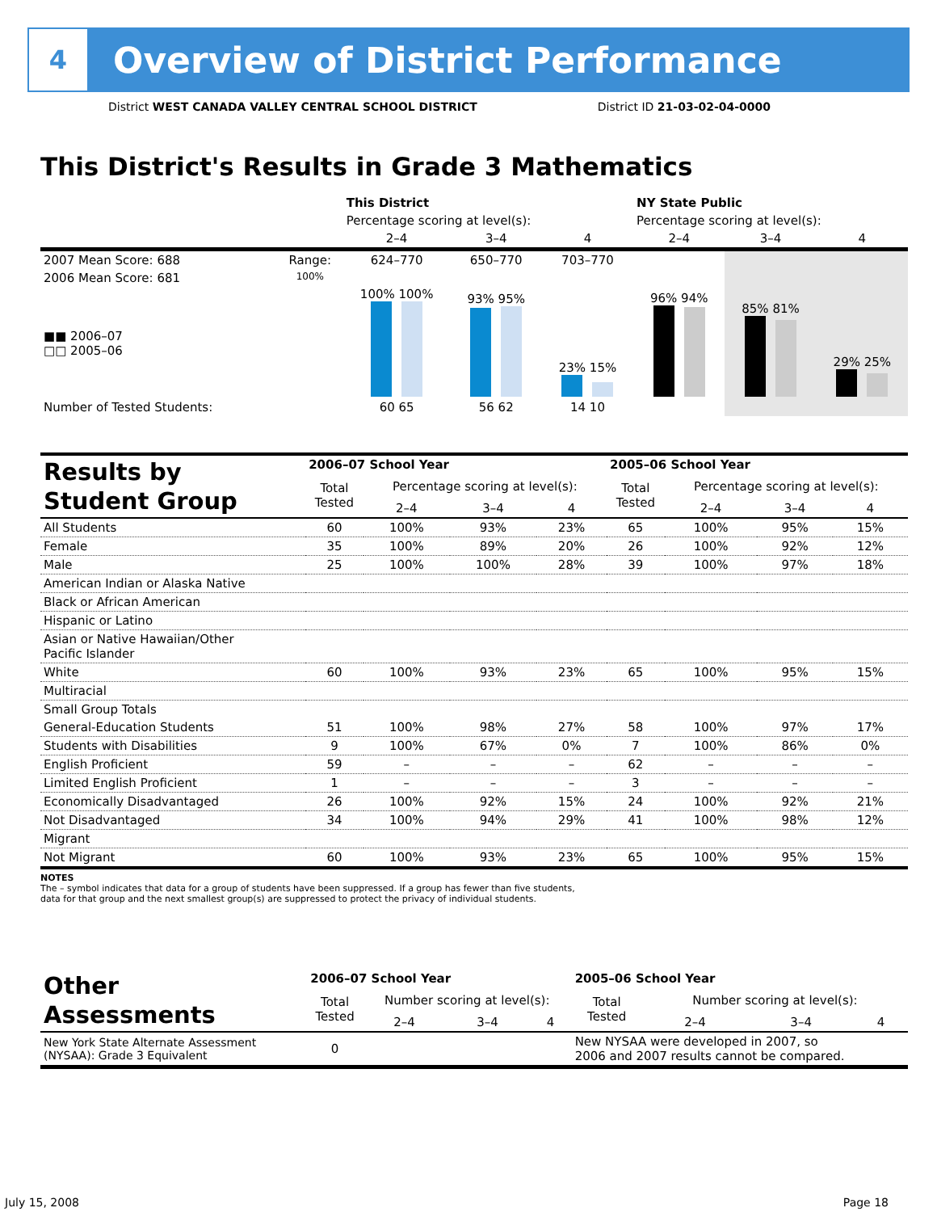4
Overview of District Performance
District WEST CANADA VALLEY CENTRAL SCHOOL DISTRICT District ID 21-03-02-04-0000
This District's Results in Grade 3 Mathematics
| | | This District | | | NY State Public | | |
| | | Percentage scoring at level(s): | | | Percentage scoring at level(s): | | |
| | | 2–4 | 3–4 | 4 | 2–4 | 3–4 | 4 |
| 2007 Mean Score: 688 | Range: | 624–770 | 650–770 | 703–770 | | | |
| 2006 Mean Score: 681 ■■ 2006–07 □□ 2005–06 | 100% | 100% 100% | 93% 95% | 23% 15% | 96% 94% | 85% 81% | 29% 25% |
| Number of Tested Students: | | 60 65 | 56 62 | 14 10 | | | |
| Results by Student Group | 2006–07 School Year | | | | 2005–06 School Year | | | |
| --- | --- | --- | --- | --- | --- | --- | --- | --- |
| | Total Tested | Percentage scoring at level(s): | | | Total Tested | Percentage scoring at level(s): | | |
| | | 2–4 | 3–4 | 4 | | 2–4 | 3–4 | 4 |
| All Students | 60 | 100% | 93% | 23% | 65 | 100% | 95% | 15% |
| Female | 35 | 100% | 89% | 20% | 26 | 100% | 92% | 12% |
| Male | 25 | 100% | 100% | 28% | 39 | 100% | 97% | 18% |
| American Indian or Alaska Native | | | | | | | | |
| Black or African American | | | | | | | | |
| Hispanic or Latino | | | | | | | | |
| Asian or Native Hawaiian/Other Pacific Islander | | | | | | | | |
| White | 60 | 100% | 93% | 23% | 65 | 100% | 95% | 15% |
| Multiracial | | | | | | | | |
| Small Group Totals | | | | | | | | |
| General-Education Students | 51 | 100% | 98% | 27% | 58 | 100% | 97% | 17% |
| Students with Disabilities | 9 | 100% | 67% | 0% | 7 | 100% | 86% | 0% |
| English Proficient | 59 | – | – | – | 62 | – | – | – |
| Limited English Proficient | 1 | – | – | – | 3 | – | – | – |
| Economically Disadvantaged | 26 | 100% | 92% | 15% | 24 | 100% | 92% | 21% |
| Not Disadvantaged | 34 | 100% | 94% | 29% | 41 | 100% | 98% | 12% |
| Migrant | | | | | | | | |
| Not Migrant | 60 | 100% | 93% | 23% | 65 | 100% | 95% | 15% |
NOTES
The – symbol indicates that data for a group of students have been suppressed. If a group has fewer than five students,
data for that group and the next smallest group(s) are suppressed to protect the privacy of individual students.
| Other Assessments | 2006–07 School Year | | | | 2005–06 School Year | | | |
| --- | --- | --- | --- | --- | --- | --- | --- | --- |
| | Total Tested | Number scoring at level(s): | | | Total Tested | Number scoring at level(s): | | |
| | | 2–4 | 3–4 | 4 | | 2–4 | 3–4 | 4 |
| New York State Alternate Assessment (NYSAA): Grade 3 Equivalent | 0 | | | | New NYSAA were developed in 2007, so 2006 and 2007 results cannot be compared. | | | |
July 15, 2008 Page 18